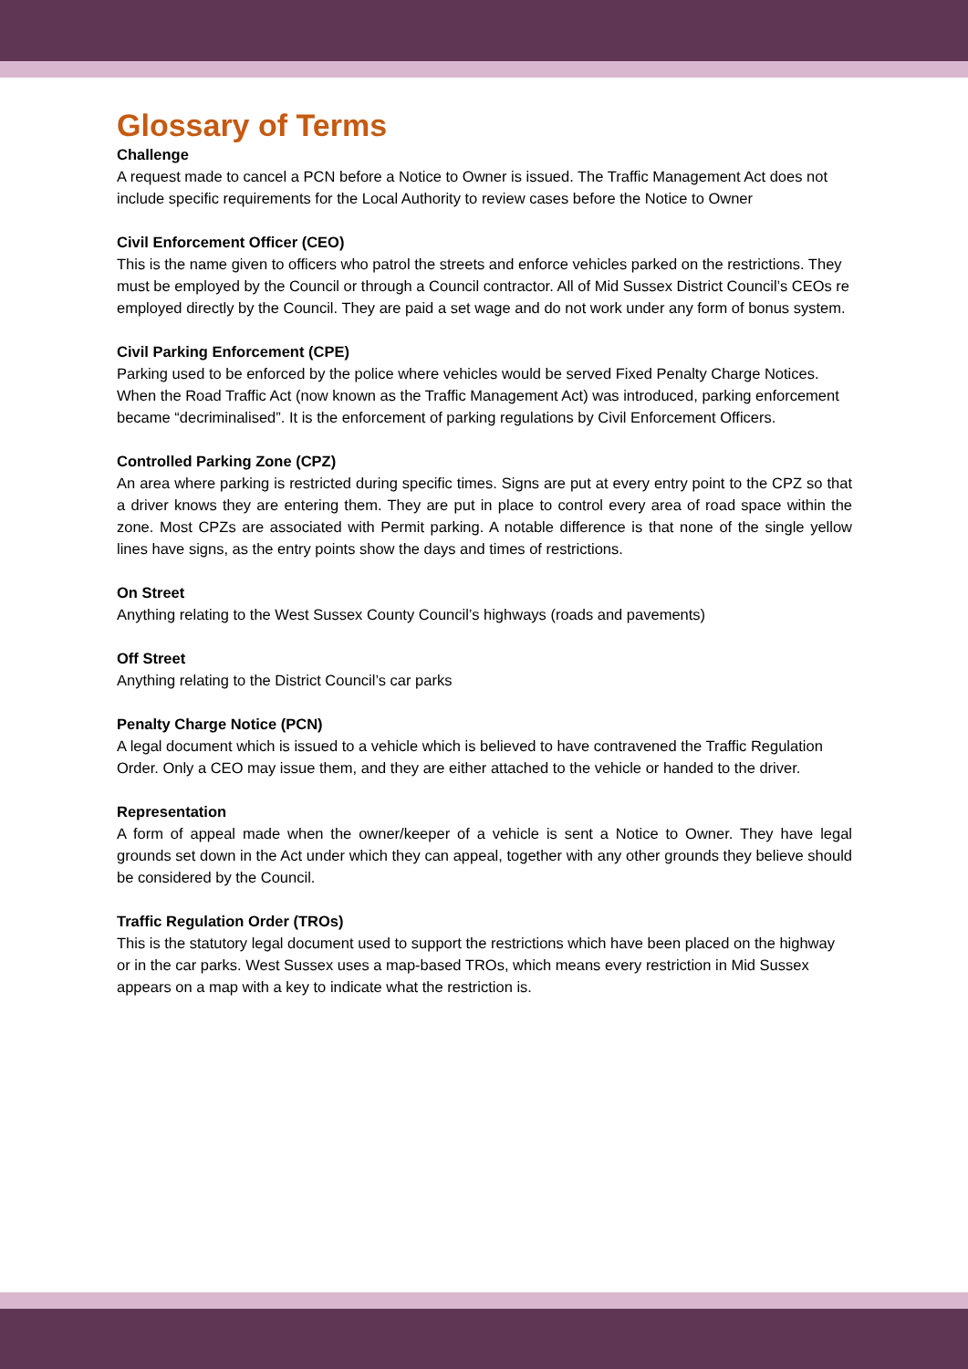Glossary of Terms
Challenge
A request made to cancel a PCN before a Notice to Owner is issued. The Traffic Management Act does not include specific requirements for the Local Authority to review cases before the Notice to Owner
Civil Enforcement Officer (CEO)
This is the name given to officers who patrol the streets and enforce vehicles parked on the restrictions. They must be employed by the Council or through a Council contractor. All of Mid Sussex District Council’s CEOs re employed directly by the Council. They are paid a set wage and do not work under any form of bonus system.
Civil Parking Enforcement (CPE)
Parking used to be enforced by the police where vehicles would be served Fixed Penalty Charge Notices. When the Road Traffic Act (now known as the Traffic Management Act) was introduced, parking enforcement became “decriminalised”. It is the enforcement of parking regulations by Civil Enforcement Officers.
Controlled Parking Zone (CPZ)
An area where parking is restricted during specific times. Signs are put at every entry point to the CPZ so that a driver knows they are entering them. They are put in place to control every area of road space within the zone. Most CPZs are associated with Permit parking. A notable difference is that none of the single yellow lines have signs, as the entry points show the days and times of restrictions.
On Street
Anything relating to the West Sussex County Council’s highways (roads and pavements)
Off Street
Anything relating to the District Council’s car parks
Penalty Charge Notice (PCN)
A legal document which is issued to a vehicle which is believed to have contravened the Traffic Regulation Order. Only a CEO may issue them, and they are either attached to the vehicle or handed to the driver.
Representation
A form of appeal made when the owner/keeper of a vehicle is sent a Notice to Owner. They have legal grounds set down in the Act under which they can appeal, together with any other grounds they believe should be considered by the Council.
Traffic Regulation Order (TROs)
This is the statutory legal document used to support the restrictions which have been placed on the highway or in the car parks. West Sussex uses a map-based TROs, which means every restriction in Mid Sussex appears on a map with a key to indicate what the restriction is.